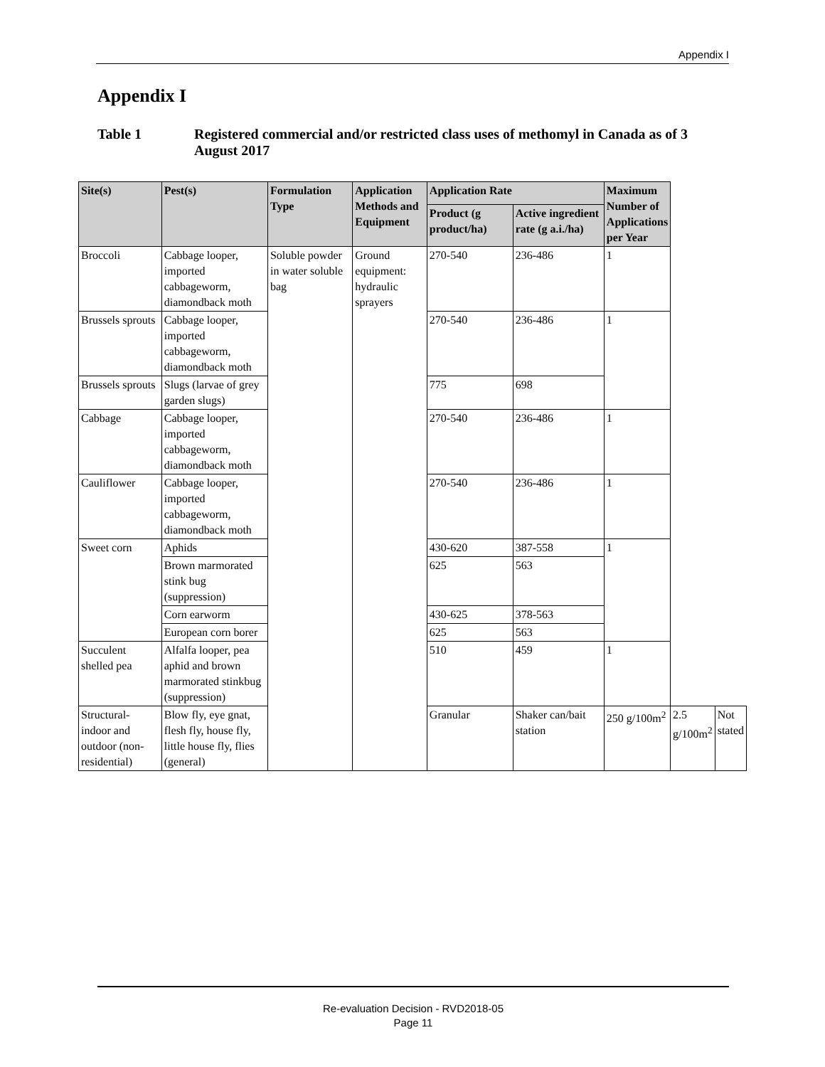Appendix I
Appendix I
Table 1 Registered commercial and/or restricted class uses of methomyl in Canada as of 3 August 2017
| Site(s) | Pest(s) | Formulation Type | Application Methods and Equipment | Application Rate | | Maximum Number of Applications per Year | | |
| --- | --- | --- | --- | --- | --- | --- | --- | --- |
| | | | | Product (g product/ha) | Active ingredient rate (g a.i./ha) | | | |
| Broccoli | Cabbage looper, imported cabbageworm, diamondback moth | Soluble powder in water soluble bag | Ground equipment: hydraulic sprayers | 270-540 | 236-486 | 1 | | |
| Brussels sprouts | Cabbage looper, imported cabbageworm, diamondback moth | | | 270-540 | 236-486 | 1 | | |
| Brussels sprouts | Slugs (larvae of grey garden slugs) | | | 775 | 698 | | | |
| Cabbage | Cabbage looper, imported cabbageworm, diamondback moth | | | 270-540 | 236-486 | 1 | | |
| Cauliflower | Cabbage looper, imported cabbageworm, diamondback moth | | | 270-540 | 236-486 | 1 | | |
| Sweet corn | Aphids | | | 430-620 | 387-558 | 1 | | |
| | Brown marmorated stink bug (suppression) | | | 625 | 563 | | | |
| | Corn earworm | | | 430-625 | 378-563 | | | |
| | European corn borer | | | 625 | 563 | | | |
| Succulent shelled pea | Alfalfa looper, pea aphid and brown marmorated stinkbug (suppression) | | | 510 | 459 | 1 | | |
| Structural-indoor and outdoor (non-residential) | Blow fly, eye gnat, flesh fly, house fly, little house fly, flies (general) | | | Granular | Shaker can/bait station | 250 g/100m<sup>2</sup> | 2.5 g/100m<sup>2</sup> | Not stated |
Re-evaluation Decision - RVD2018-05
Page 11